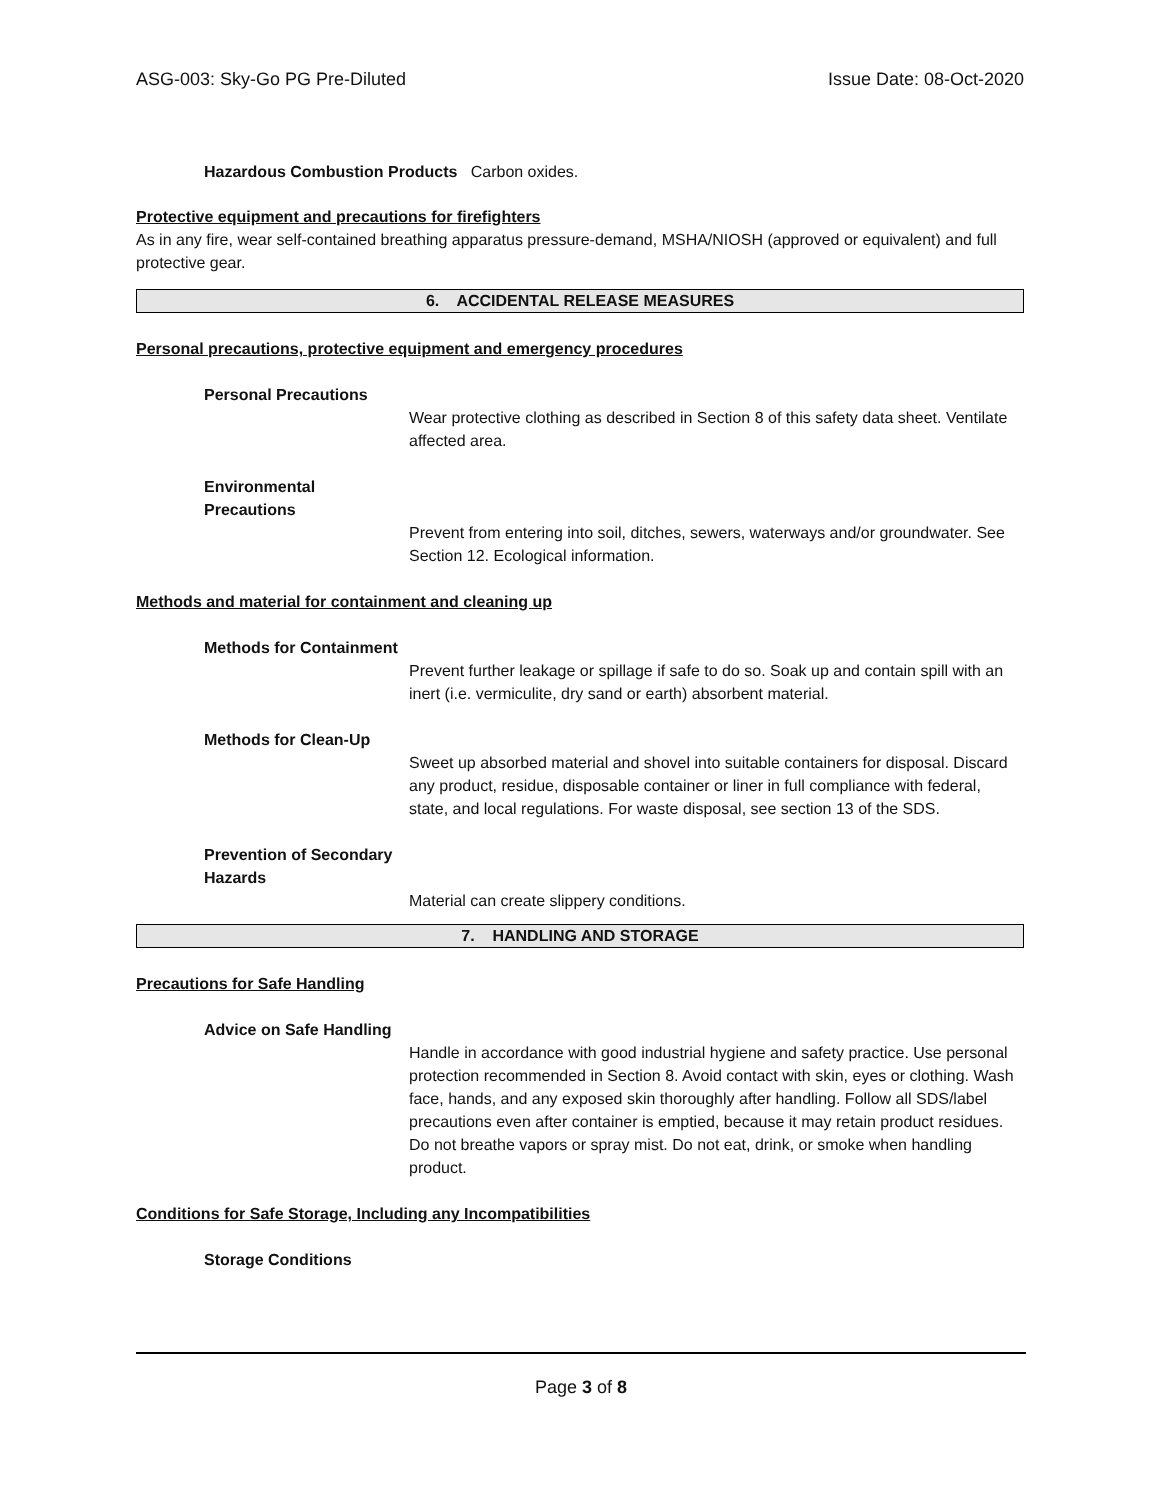ASG-003: Sky-Go PG Pre-Diluted Issue Date: 08-Oct-2020
Hazardous Combustion Products Carbon oxides.
Protective equipment and precautions for firefighters
As in any fire, wear self-contained breathing apparatus pressure-demand, MSHA/NIOSH (approved or equivalent) and full protective gear.
6. ACCIDENTAL RELEASE MEASURES
Personal precautions, protective equipment and emergency procedures
Personal Precautions
Wear protective clothing as described in Section 8 of this safety data sheet. Ventilate affected area.
Environmental Precautions
Prevent from entering into soil, ditches, sewers, waterways and/or groundwater. See Section 12. Ecological information.
Methods and material for containment and cleaning up
Methods for Containment
Prevent further leakage or spillage if safe to do so. Soak up and contain spill with an inert (i.e. vermiculite, dry sand or earth) absorbent material.
Methods for Clean-Up
Sweet up absorbed material and shovel into suitable containers for disposal. Discard any product, residue, disposable container or liner in full compliance with federal, state, and local regulations. For waste disposal, see section 13 of the SDS.
Prevention of Secondary Hazards
Material can create slippery conditions.
7. HANDLING AND STORAGE
Precautions for Safe Handling
Advice on Safe Handling
Handle in accordance with good industrial hygiene and safety practice. Use personal protection recommended in Section 8. Avoid contact with skin, eyes or clothing. Wash face, hands, and any exposed skin thoroughly after handling. Follow all SDS/label precautions even after container is emptied, because it may retain product residues. Do not breathe vapors or spray mist. Do not eat, drink, or smoke when handling product.
Conditions for Safe Storage, Including any Incompatibilities
Storage Conditions
Page 3 of 8